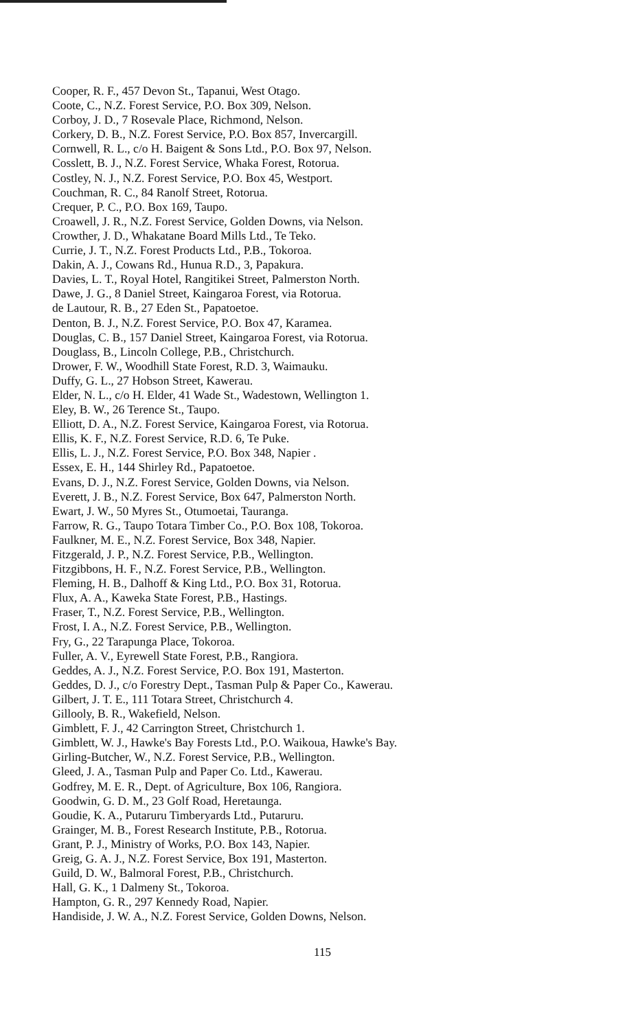Cooper, R. F., 457 Devon St., Tapanui, West Otago.
Coote, C., N.Z. Forest Service, P.O. Box 309, Nelson.
Corboy, J. D., 7 Rosevale Place, Richmond, Nelson.
Corkery, D. B., N.Z. Forest Service, P.O. Box 857, Invercargill.
Cornwell, R. L., c/o H. Baigent & Sons Ltd., P.O. Box 97, Nelson.
Cosslett, B. J., N.Z. Forest Service, Whaka Forest, Rotorua.
Costley, N. J., N.Z. Forest Service, P.O. Box 45, Westport.
Couchman, R. C., 84 Ranolf Street, Rotorua.
Crequer, P. C., P.O. Box 169, Taupo.
Croawell, J. R., N.Z. Forest Service, Golden Downs, via Nelson.
Crowther, J. D., Whakatane Board Mills Ltd., Te Teko.
Currie, J. T., N.Z. Forest Products Ltd., P.B., Tokoroa.
Dakin, A. J., Cowans Rd., Hunua R.D., 3, Papakura.
Davies, L. T., Royal Hotel, Rangitikei Street, Palmerston North.
Dawe, J. G., 8 Daniel Street, Kaingaroa Forest, via Rotorua.
de Lautour, R. B., 27 Eden St., Papatoetoe.
Denton, B. J., N.Z. Forest Service, P.O. Box 47, Karamea.
Douglas, C. B., 157 Daniel Street, Kaingaroa Forest, via Rotorua.
Douglass, B., Lincoln College, P.B., Christchurch.
Drower, F. W., Woodhill State Forest, R.D. 3, Waimauku.
Duffy, G. L., 27 Hobson Street, Kawerau.
Elder, N. L., c/o H. Elder, 41 Wade St., Wadestown, Wellington 1.
Eley, B. W., 26 Terence St., Taupo.
Elliott, D. A., N.Z. Forest Service, Kaingaroa Forest, via Rotorua.
Ellis, K. F., N.Z. Forest Service, R.D. 6, Te Puke.
Ellis, L. J., N.Z. Forest Service, P.O. Box 348, Napier .
Essex, E. H., 144 Shirley Rd., Papatoetoe.
Evans, D. J., N.Z. Forest Service, Golden Downs, via Nelson.
Everett, J. B., N.Z. Forest Service, Box 647, Palmerston North.
Ewart, J. W., 50 Myres St., Otumoetai, Tauranga.
Farrow, R. G., Taupo Totara Timber Co., P.O. Box 108, Tokoroa.
Faulkner, M. E., N.Z. Forest Service, Box 348, Napier.
Fitzgerald, J. P., N.Z. Forest Service, P.B., Wellington.
Fitzgibbons, H. F., N.Z. Forest Service, P.B., Wellington.
Fleming, H. B., Dalhoff & King Ltd., P.O. Box 31, Rotorua.
Flux, A. A., Kaweka State Forest, P.B., Hastings.
Fraser, T., N.Z. Forest Service, P.B., Wellington.
Frost, I. A., N.Z. Forest Service, P.B., Wellington.
Fry, G., 22 Tarapunga Place, Tokoroa.
Fuller, A. V., Eyrewell State Forest, P.B., Rangiora.
Geddes, A. J., N.Z. Forest Service, P.O. Box 191, Masterton.
Geddes, D. J., c/o Forestry Dept., Tasman Pulp & Paper Co., Kawerau.
Gilbert, J. T. E., 111 Totara Street, Christchurch 4.
Gillooly, B. R., Wakefield, Nelson.
Gimblett, F. J., 42 Carrington Street, Christchurch 1.
Gimblett, W. J., Hawke's Bay Forests Ltd., P.O. Waikoua, Hawke's Bay.
Girling-Butcher, W., N.Z. Forest Service, P.B., Wellington.
Gleed, J. A., Tasman Pulp and Paper Co. Ltd., Kawerau.
Godfrey, M. E. R., Dept. of Agriculture, Box 106, Rangiora.
Goodwin, G. D. M., 23 Golf Road, Heretaunga.
Goudie, K. A., Putaruru Timberyards Ltd., Putaruru.
Grainger, M. B., Forest Research Institute, P.B., Rotorua.
Grant, P. J., Ministry of Works, P.O. Box 143, Napier.
Greig, G. A. J., N.Z. Forest Service, Box 191, Masterton.
Guild, D. W., Balmoral Forest, P.B., Christchurch.
Hall, G. K., 1 Dalmeny St., Tokoroa.
Hampton, G. R., 297 Kennedy Road, Napier.
Handiside, J. W. A., N.Z. Forest Service, Golden Downs, Nelson.
115